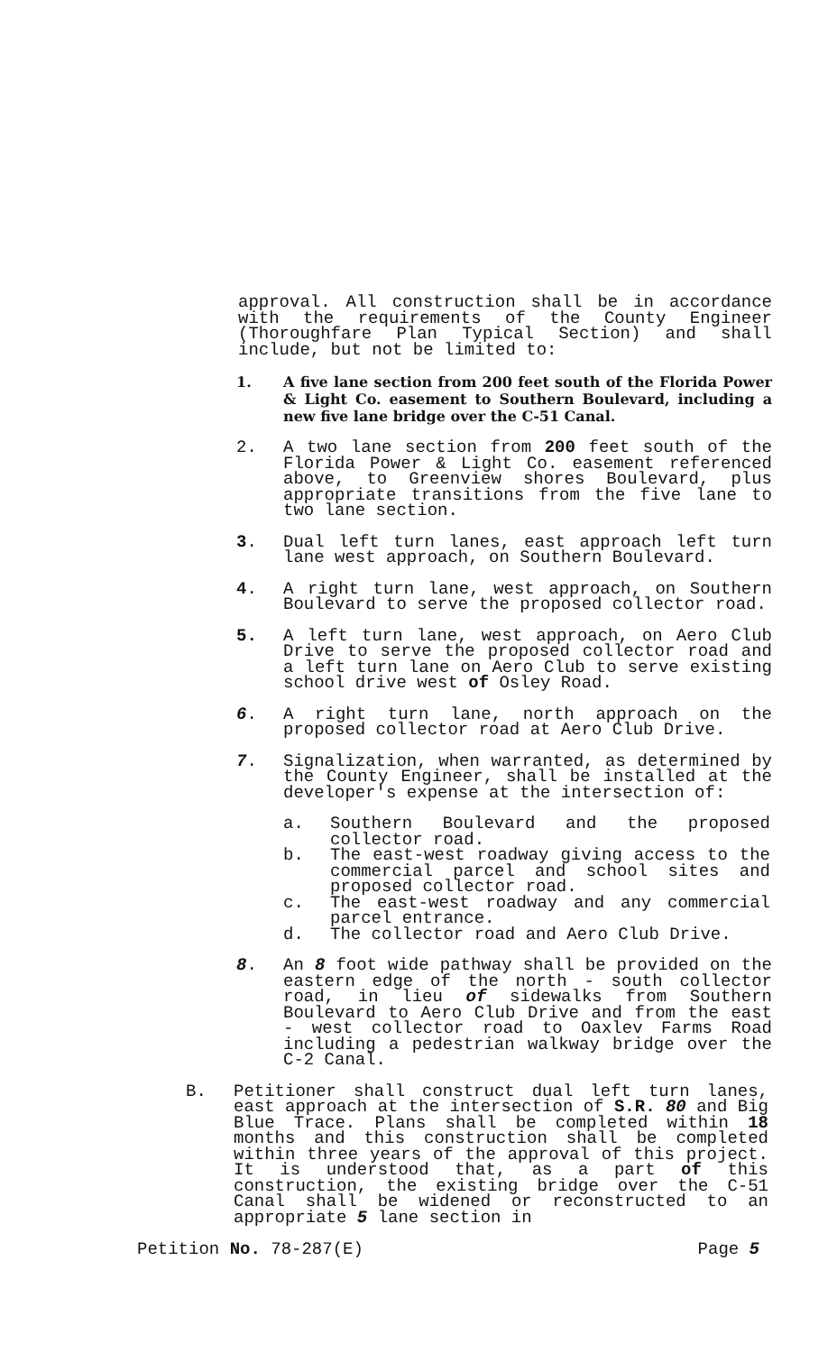approval. All construction shall be in accordance with the requirements of the County Engineer (Thoroughfare Plan Typical Section) and shall include, but not be limited to:
1. A five lane section from 200 feet south of the Florida Power & Light Co. easement to Southern Boulevard, including a new five lane bridge over the C-51 Canal.
2. A two lane section from 200 feet south of the Florida Power & Light Co. easement referenced above, to Greenview shores Boulevard, plus appropriate transitions from the five lane to two lane section.
3. Dual left turn lanes, east approach left turn lane west approach, on Southern Boulevard.
4. A right turn lane, west approach, on Southern Boulevard to serve the proposed collector road.
5. A left turn lane, west approach, on Aero Club Drive to serve the proposed collector road and a left turn lane on Aero Club to serve existing school drive west of Osley Road.
6. A right turn lane, north approach on the proposed collector road at Aero Club Drive.
7. Signalization, when warranted, as determined by the County Engineer, shall be installed at the developer's expense at the intersection of:
a. Southern Boulevard and the proposed collector road.
b. The east-west roadway giving access to the commercial parcel and school sites and proposed collector road.
c. The east-west roadway and any commercial parcel entrance.
d. The collector road and Aero Club Drive.
8. An 8 foot wide pathway shall be provided on the eastern edge of the north - south collector road, in lieu of sidewalks from Southern Boulevard to Aero Club Drive and from the east - west collector road to Oaxlev Farms Road including a pedestrian walkway bridge over the C-2 Canal.
B. Petitioner shall construct dual left turn lanes, east approach at the intersection of S.R. 80 and Big Blue Trace. Plans shall be completed within 18 months and this construction shall be completed within three years of the approval of this project. It is understood that, as a part of this construction, the existing bridge over the C-51 Canal shall be widened or reconstructed to an appropriate 5 lane section in
Petition No. 78-287(E) Page 5